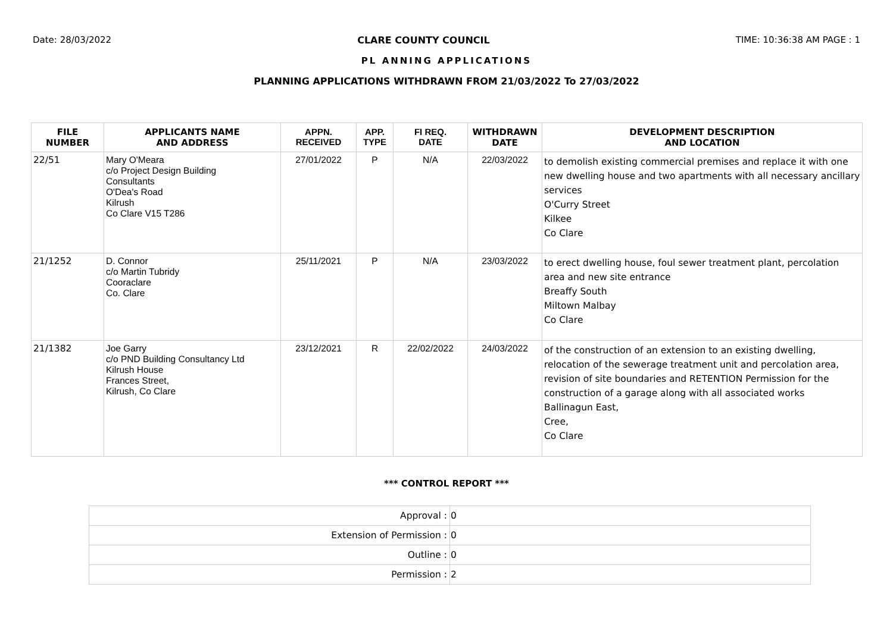Date: 28/03/2022 CLARE COUNTY COUNCIL TIME: 10:36:38 AM PAGE : 1
PL ANNING APPLICATIONS
PLANNING APPLICATIONS WITHDRAWN FROM 21/03/2022 To 27/03/2022
| FILE NUMBER | APPLICANTS NAME AND ADDRESS | APPN. RECEIVED | APP. TYPE | FI REQ. DATE | WITHDRAWN DATE | DEVELOPMENT DESCRIPTION AND LOCATION |
| --- | --- | --- | --- | --- | --- | --- |
| 22/51 | Mary O'Meara c/o Project Design Building Consultants O'Dea's Road Kilrush Co Clare V15 T286 | 27/01/2022 | P | N/A | 22/03/2022 | to demolish existing commercial premises and replace it with one new dwelling house and two apartments with all necessary ancillary services O'Curry Street Kilkee Co Clare |
| 21/1252 | D. Connor c/o Martin Tubridy Cooraclare Co. Clare | 25/11/2021 | P | N/A | 23/03/2022 | to erect dwelling house, foul sewer treatment plant, percolation area and new site entrance Breaffy South Miltown Malbay Co Clare |
| 21/1382 | Joe Garry c/o PND Building Consultancy Ltd Kilrush House Frances Street, Kilrush, Co Clare | 23/12/2021 | R | 22/02/2022 | 24/03/2022 | of the construction of an extension to an existing dwelling, relocation of the sewerage treatment unit and percolation area, revision of site boundaries and RETENTION Permission for the construction of a garage along with all associated works Ballinagun East, Cree, Co Clare |
*** CONTROL REPORT ***
| Approval : | 0 |
| Extension of Permission : | 0 |
| Outline : | 0 |
| Permission : | 2 |